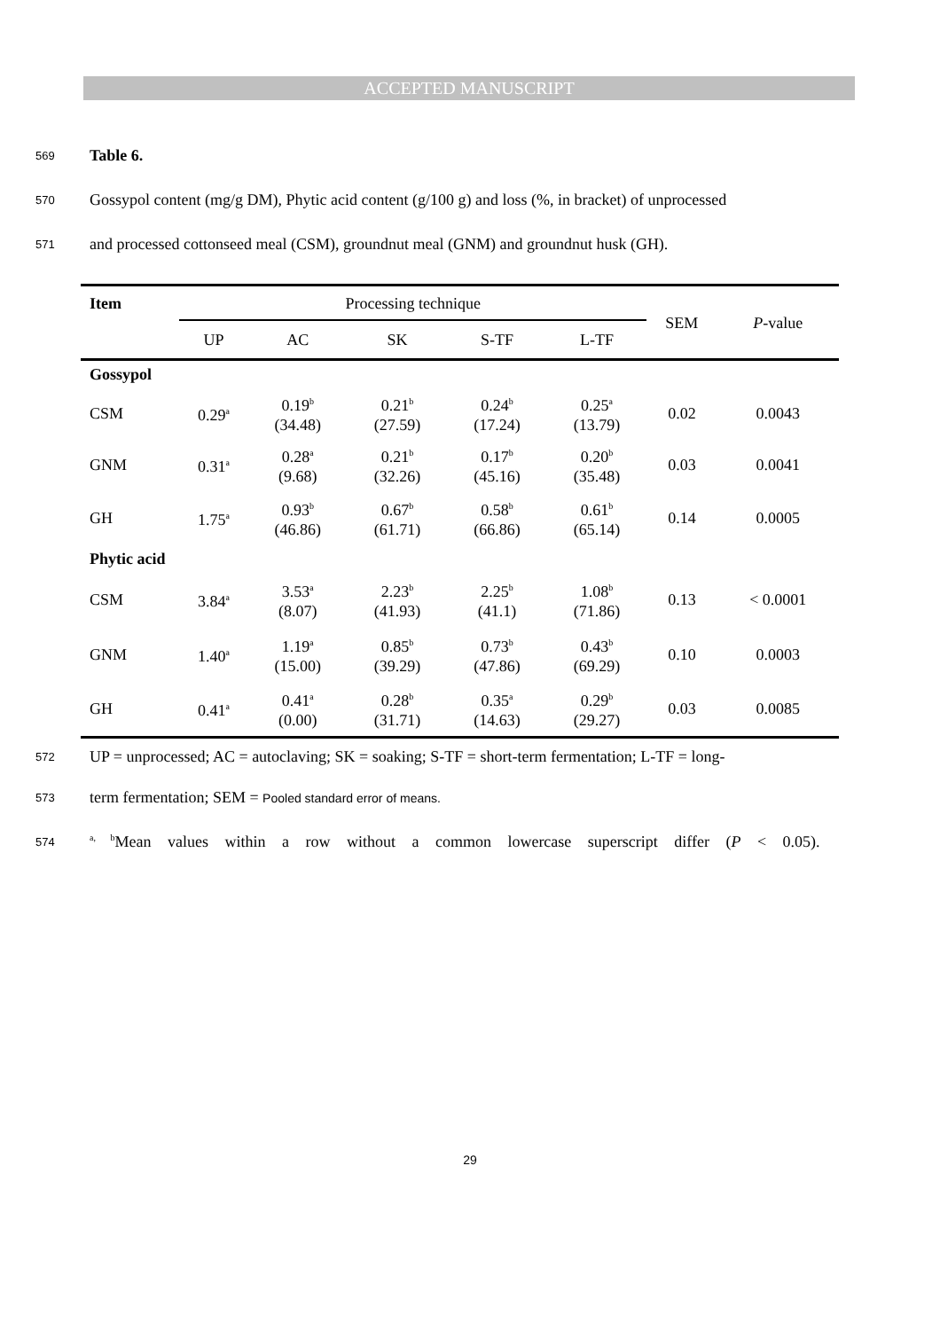ACCEPTED MANUSCRIPT
569 Table 6.
570 Gossypol content (mg/g DM), Phytic acid content (g/100 g) and loss (%, in bracket) of unprocessed
571 and processed cottonseed meal (CSM), groundnut meal (GNM) and groundnut husk (GH).
| Item | Processing technique | | | | | SEM | P -value |
| --- | --- | --- | --- | --- | --- | --- | --- |
| | UP | AC | SK | S-TF | L-TF | | |
| Gossypol | | | | | | | |
| CSM | 0.29<sup>a</sup> | 0.19<sup>b</sup> (34.48) | 0.21<sup>b</sup> (27.59) | 0.24<sup>b</sup> (17.24) | 0.25<sup>a</sup> (13.79) | 0.02 | 0.0043 |
| GNM | 0.31<sup>a</sup> | 0.28<sup>a</sup> (9.68) | 0.21<sup>b</sup> (32.26) | 0.17<sup>b</sup> (45.16) | 0.20<sup>b</sup> (35.48) | 0.03 | 0.0041 |
| GH | 1.75<sup>a</sup> | 0.93<sup>b</sup> (46.86) | 0.67<sup>b</sup> (61.71) | 0.58<sup>b</sup> (66.86) | 0.61<sup>b</sup> (65.14) | 0.14 | 0.0005 |
| Phytic acid | | | | | | | |
| CSM | 3.84<sup>a</sup> | 3.53<sup>a</sup> (8.07) | 2.23<sup>b</sup> (41.93) | 2.25<sup>b</sup> (41.1) | 1.08<sup>b</sup> (71.86) | 0.13 | < 0.0001 |
| GNM | 1.40<sup>a</sup> | 1.19<sup>a</sup> (15.00) | 0.85<sup>b</sup> (39.29) | 0.73<sup>b</sup> (47.86) | 0.43<sup>b</sup> (69.29) | 0.10 | 0.0003 |
| GH | 0.41<sup>a</sup> | 0.41<sup>a</sup> (0.00) | 0.28<sup>b</sup> (31.71) | 0.35<sup>a</sup> (14.63) | 0.29<sup>b</sup> (29.27) | 0.03 | 0.0085 |
572 UP = unprocessed; AC = autoclaving; SK = soaking; S-TF = short-term fermentation; L-TF = long-
573 term fermentation; SEM = Pooled standard error of means.
574 <sup>a, b</sup>Mean values within a row without a common lowercase superscript differ (P < 0.05).
29